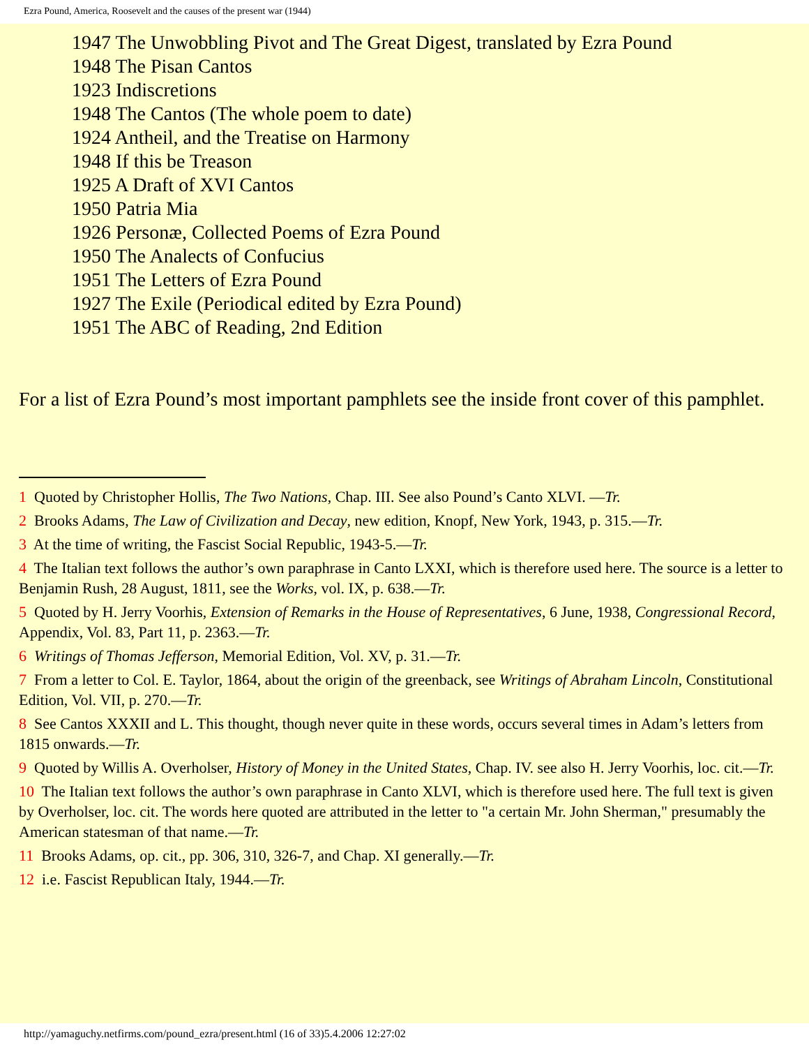Ezra Pound, America, Roosevelt and the causes of the present war (1944)
1947 The Unwobbling Pivot and The Great Digest, translated by Ezra Pound
1948 The Pisan Cantos
1923 Indiscretions
1948 The Cantos (The whole poem to date)
1924 Antheil, and the Treatise on Harmony
1948 If this be Treason
1925 A Draft of XVI Cantos
1950 Patria Mia
1926 Personæ, Collected Poems of Ezra Pound
1950 The Analects of Confucius
1951 The Letters of Ezra Pound
1927 The Exile (Periodical edited by Ezra Pound)
1951 The ABC of Reading, 2nd Edition
For a list of Ezra Pound’s most important pamphlets see the inside front cover of this pamphlet.
1 Quoted by Christopher Hollis, The Two Nations, Chap. III. See also Pound’s Canto XLVI. —Tr.
2 Brooks Adams, The Law of Civilization and Decay, new edition, Knopf, New York, 1943, p. 315.—Tr.
3 At the time of writing, the Fascist Social Republic, 1943-5.—Tr.
4 The Italian text follows the author’s own paraphrase in Canto LXXI, which is therefore used here. The source is a letter to Benjamin Rush, 28 August, 1811, see the Works, vol. IX, p. 638.—Tr.
5 Quoted by H. Jerry Voorhis, Extension of Remarks in the House of Representatives, 6 June, 1938, Congressional Record, Appendix, Vol. 83, Part 11, p. 2363.—Tr.
6 Writings of Thomas Jefferson, Memorial Edition, Vol. XV, p. 31.—Tr.
7 From a letter to Col. E. Taylor, 1864, about the origin of the greenback, see Writings of Abraham Lincoln, Constitutional Edition, Vol. VII, p. 270.—Tr.
8 See Cantos XXXII and L. This thought, though never quite in these words, occurs several times in Adam’s letters from 1815 onwards.—Tr.
9 Quoted by Willis A. Overholser, History of Money in the United States, Chap. IV. see also H. Jerry Voorhis, loc. cit.—Tr.
10 The Italian text follows the author’s own paraphrase in Canto XLVI, which is therefore used here. The full text is given by Overholser, loc. cit. The words here quoted are attributed in the letter to "a certain Mr. John Sherman," presumably the American statesman of that name.—Tr.
11 Brooks Adams, op. cit., pp. 306, 310, 326-7, and Chap. XI generally.—Tr.
12 i.e. Fascist Republican Italy, 1944.—Tr.
http://yamaguchy.netfirms.com/pound_ezra/present.html (16 of 33)5.4.2006 12:27:02